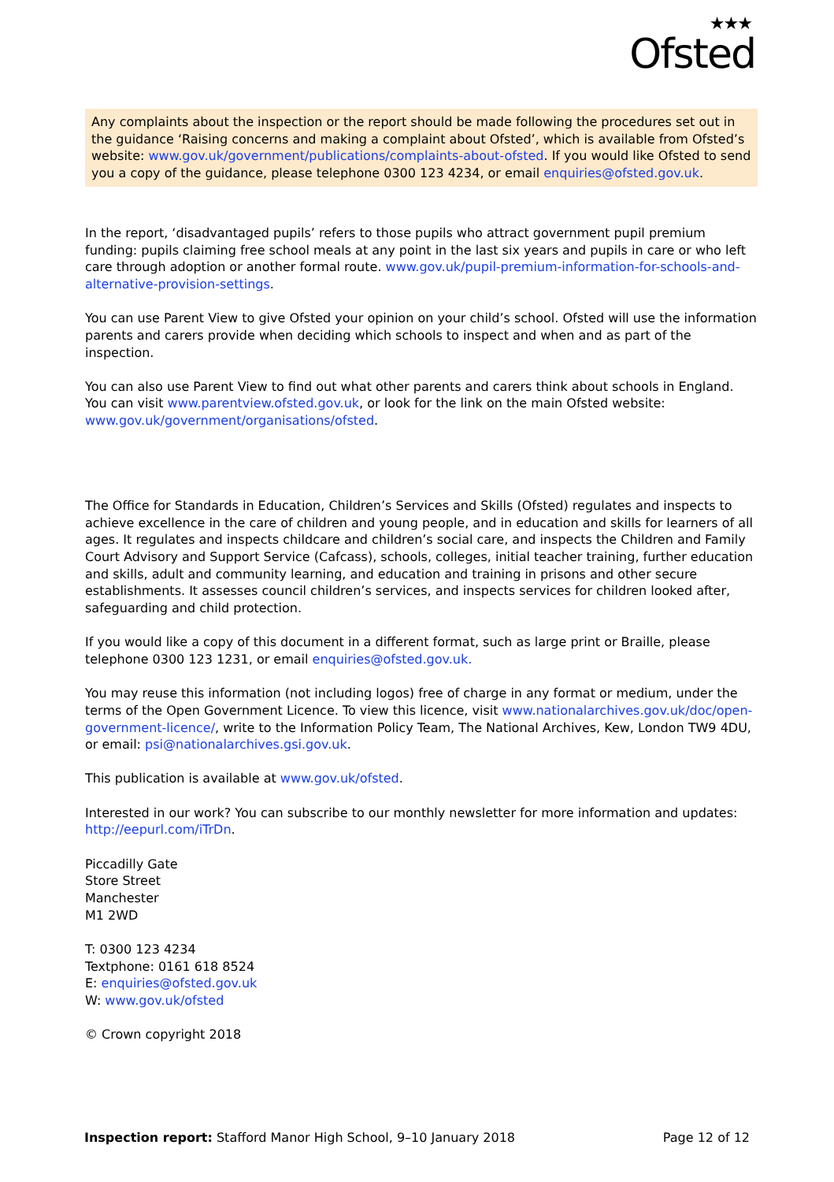★★★
Ofsted
Any complaints about the inspection or the report should be made following the procedures set out in the guidance ‘Raising concerns and making a complaint about Ofsted’, which is available from Ofsted’s website: www.gov.uk/government/publications/complaints-about-ofsted. If you would like Ofsted to send you a copy of the guidance, please telephone 0300 123 4234, or email enquiries@ofsted.gov.uk.
In the report, ‘disadvantaged pupils’ refers to those pupils who attract government pupil premium funding: pupils claiming free school meals at any point in the last six years and pupils in care or who left care through adoption or another formal route. www.gov.uk/pupil-premium-information-for-schools-and-alternative-provision-settings.
You can use Parent View to give Ofsted your opinion on your child’s school. Ofsted will use the information parents and carers provide when deciding which schools to inspect and when and as part of the inspection.
You can also use Parent View to find out what other parents and carers think about schools in England. You can visit www.parentview.ofsted.gov.uk, or look for the link on the main Ofsted website: www.gov.uk/government/organisations/ofsted.
The Office for Standards in Education, Children’s Services and Skills (Ofsted) regulates and inspects to achieve excellence in the care of children and young people, and in education and skills for learners of all ages. It regulates and inspects childcare and children’s social care, and inspects the Children and Family Court Advisory and Support Service (Cafcass), schools, colleges, initial teacher training, further education and skills, adult and community learning, and education and training in prisons and other secure establishments. It assesses council children’s services, and inspects services for children looked after, safeguarding and child protection.
If you would like a copy of this document in a different format, such as large print or Braille, please telephone 0300 123 1231, or email enquiries@ofsted.gov.uk.
You may reuse this information (not including logos) free of charge in any format or medium, under the terms of the Open Government Licence. To view this licence, visit www.nationalarchives.gov.uk/doc/open-government-licence/, write to the Information Policy Team, The National Archives, Kew, London TW9 4DU, or email: psi@nationalarchives.gsi.gov.uk.
This publication is available at www.gov.uk/ofsted.
Interested in our work? You can subscribe to our monthly newsletter for more information and updates: http://eepurl.com/iTrDn.
Piccadilly Gate
Store Street
Manchester
M1 2WD
T: 0300 123 4234
Textphone: 0161 618 8524
E: enquiries@ofsted.gov.uk
W: www.gov.uk/ofsted
© Crown copyright 2018
Inspection report: Stafford Manor High School, 9–10 January 2018
Page 12 of 12